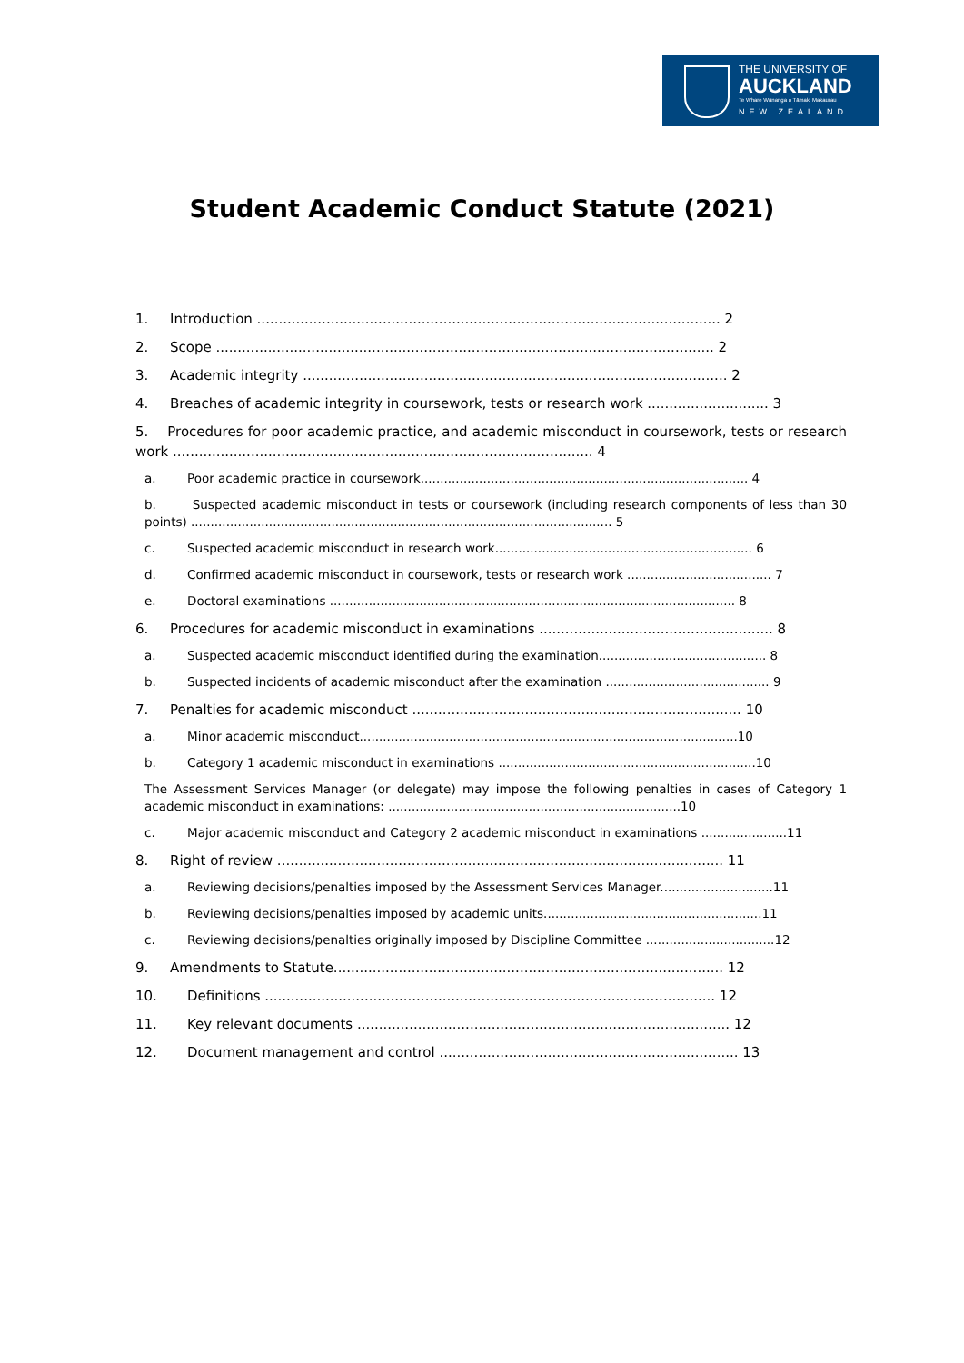THE UNIVERSITY OF
AUCKLAND
Te Whare Wānanga o Tāmaki Makaurau
NEW ZEALAND
Student Academic Conduct Statute (2021)
1. Introduction ........................................................................................................... 2
2. Scope ................................................................................................................... 2
3. Academic integrity .................................................................................................. 2
4. Breaches of academic integrity in coursework, tests or research work ............................ 3
5. Procedures for poor academic practice, and academic misconduct in coursework, tests or research work ................................................................................................. 4
a. Poor academic practice in coursework.................................................................................... 4
b. Suspected academic misconduct in tests or coursework (including research components of less than 30 points) ............................................................................................................ 5
c. Suspected academic misconduct in research work.................................................................. 6
d. Confirmed academic misconduct in coursework, tests or research work ..................................... 7
e. Doctoral examinations ........................................................................................................ 8
6. Procedures for academic misconduct in examinations ...................................................... 8
a. Suspected academic misconduct identified during the examination........................................... 8
b. Suspected incidents of academic misconduct after the examination .......................................... 9
7. Penalties for academic misconduct ............................................................................ 10
a. Minor academic misconduct.................................................................................................10
b. Category 1 academic misconduct in examinations ..................................................................10
The Assessment Services Manager (or delegate) may impose the following penalties in cases of Category 1 academic misconduct in examinations: ...........................................................................10
c. Major academic misconduct and Category 2 academic misconduct in examinations ......................11
8. Right of review ....................................................................................................... 11
a. Reviewing decisions/penalties imposed by the Assessment Services Manager.............................11
b. Reviewing decisions/penalties imposed by academic units........................................................11
c. Reviewing decisions/penalties originally imposed by Discipline Committee .................................12
9. Amendments to Statute.......................................................................................... 12
10. Definitions ........................................................................................................ 12
11. Key relevant documents ...................................................................................... 12
12. Document management and control ..................................................................... 13